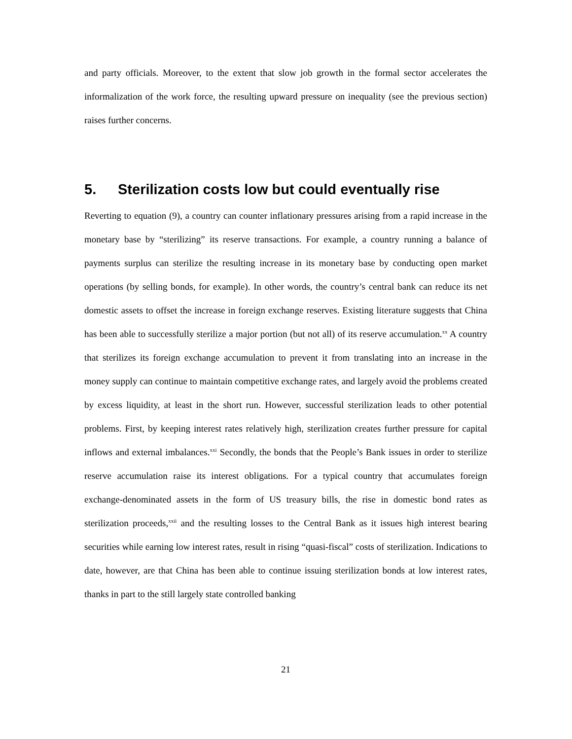and party officials. Moreover, to the extent that slow job growth in the formal sector accelerates the informalization of the work force, the resulting upward pressure on inequality (see the previous section) raises further concerns.
5. Sterilization costs low but could eventually rise
Reverting to equation (9), a country can counter inflationary pressures arising from a rapid increase in the monetary base by “sterilizing” its reserve transactions. For example, a country running a balance of payments surplus can sterilize the resulting increase in its monetary base by conducting open market operations (by selling bonds, for example). In other words, the country’s central bank can reduce its net domestic assets to offset the increase in foreign exchange reserves. Existing literature suggests that China has been able to successfully sterilize a major portion (but not all) of its reserve accumulation.<sup>xx</sup> A country that sterilizes its foreign exchange accumulation to prevent it from translating into an increase in the money supply can continue to maintain competitive exchange rates, and largely avoid the problems created by excess liquidity, at least in the short run. However, successful sterilization leads to other potential problems. First, by keeping interest rates relatively high, sterilization creates further pressure for capital inflows and external imbalances.<sup>xxi</sup> Secondly, the bonds that the People’s Bank issues in order to sterilize reserve accumulation raise its interest obligations. For a typical country that accumulates foreign exchange-denominated assets in the form of US treasury bills, the rise in domestic bond rates as sterilization proceeds,<sup>xxii</sup> and the resulting losses to the Central Bank as it issues high interest bearing securities while earning low interest rates, result in rising “quasi-fiscal” costs of sterilization. Indications to date, however, are that China has been able to continue issuing sterilization bonds at low interest rates, thanks in part to the still largely state controlled banking
21